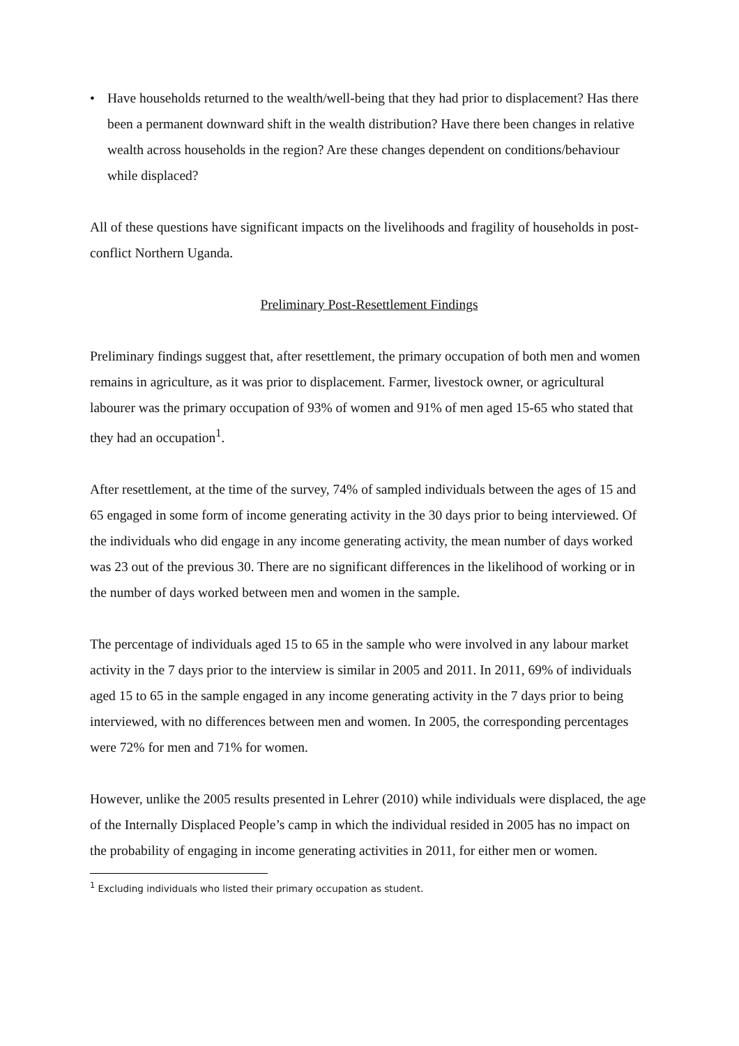• Have households returned to the wealth/well-being that they had prior to displacement? Has there been a permanent downward shift in the wealth distribution? Have there been changes in relative wealth across households in the region? Are these changes dependent on conditions/behaviour while displaced?
All of these questions have significant impacts on the livelihoods and fragility of households in post-conflict Northern Uganda.
Preliminary Post-Resettlement Findings
Preliminary findings suggest that, after resettlement, the primary occupation of both men and women remains in agriculture, as it was prior to displacement. Farmer, livestock owner, or agricultural labourer was the primary occupation of 93% of women and 91% of men aged 15-65 who stated that they had an occupation<sup>1</sup>.
After resettlement, at the time of the survey, 74% of sampled individuals between the ages of 15 and 65 engaged in some form of income generating activity in the 30 days prior to being interviewed. Of the individuals who did engage in any income generating activity, the mean number of days worked was 23 out of the previous 30. There are no significant differences in the likelihood of working or in the number of days worked between men and women in the sample.
The percentage of individuals aged 15 to 65 in the sample who were involved in any labour market activity in the 7 days prior to the interview is similar in 2005 and 2011. In 2011, 69% of individuals aged 15 to 65 in the sample engaged in any income generating activity in the 7 days prior to being interviewed, with no differences between men and women. In 2005, the corresponding percentages were 72% for men and 71% for women.
However, unlike the 2005 results presented in Lehrer (2010) while individuals were displaced, the age of the Internally Displaced People’s camp in which the individual resided in 2005 has no impact on the probability of engaging in income generating activities in 2011, for either men or women.
<sup>1</sup> Excluding individuals who listed their primary occupation as student.